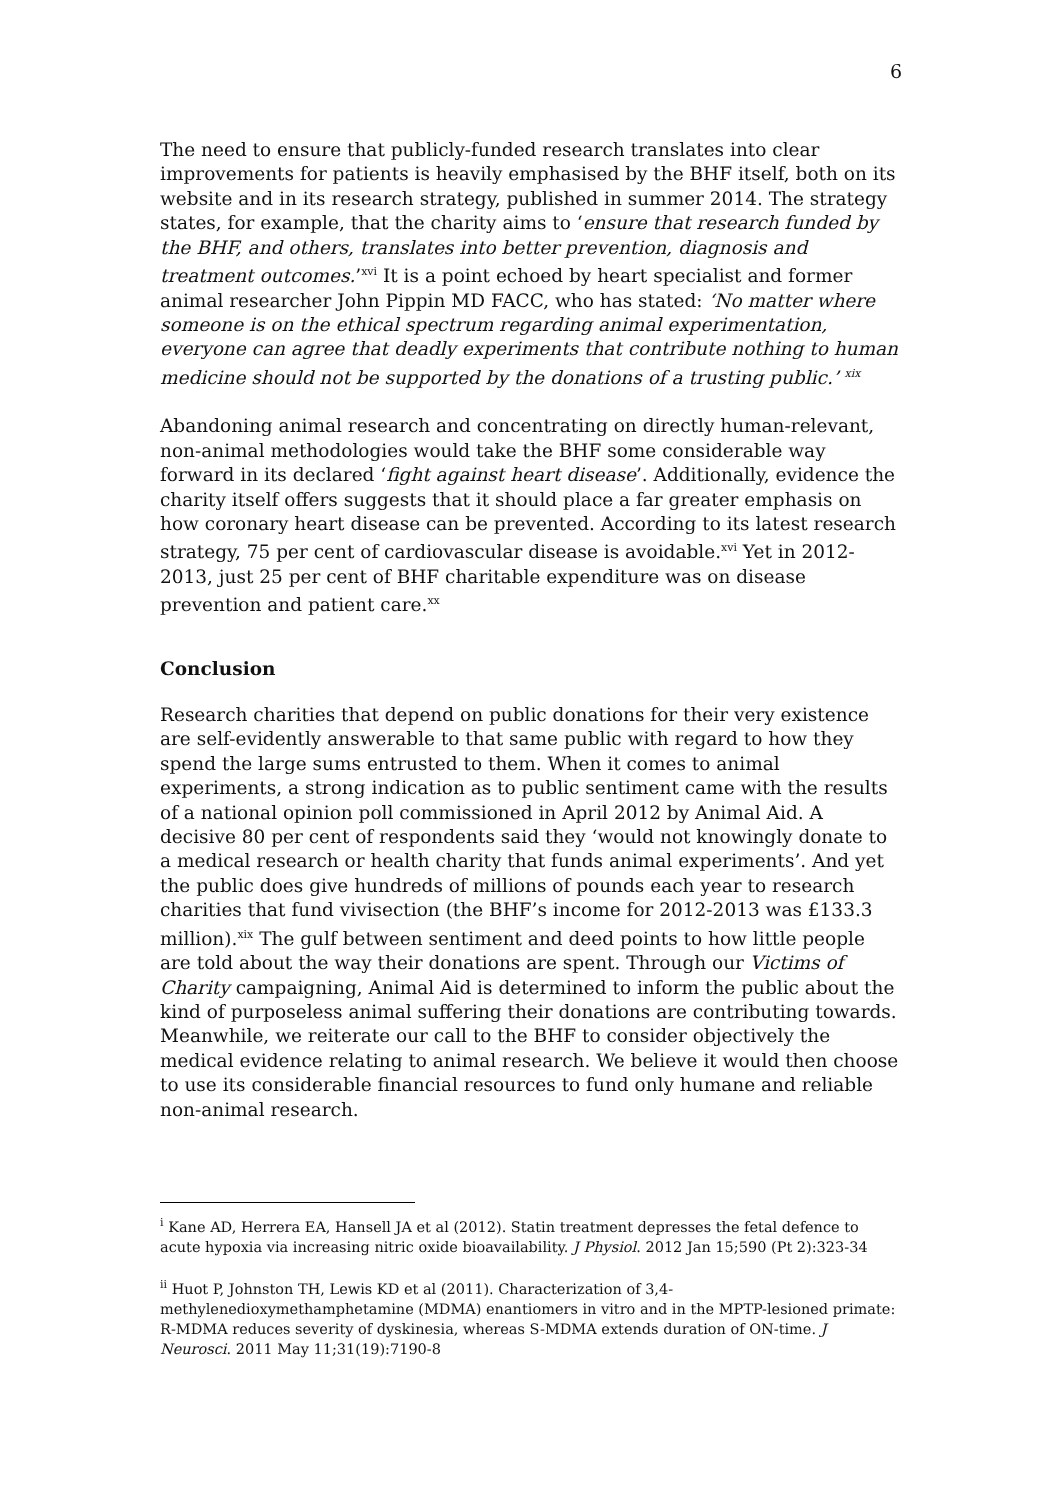6
The need to ensure that publicly-funded research translates into clear improvements for patients is heavily emphasised by the BHF itself, both on its website and in its research strategy, published in summer 2014. The strategy states, for example, that the charity aims to ‘ensure that research funded by the BHF, and others, translates into better prevention, diagnosis and treatment outcomes.’<sup>xvi</sup> It is a point echoed by heart specialist and former animal researcher John Pippin MD FACC, who has stated: ‘No matter where someone is on the ethical spectrum regarding animal experimentation, everyone can agree that deadly experiments that contribute nothing to human medicine should not be supported by the donations of a trusting public.’ <sup>xix</sup>
Abandoning animal research and concentrating on directly human-relevant, non-animal methodologies would take the BHF some considerable way forward in its declared ‘fight against heart disease’. Additionally, evidence the charity itself offers suggests that it should place a far greater emphasis on how coronary heart disease can be prevented. According to its latest research strategy, 75 per cent of cardiovascular disease is avoidable.<sup>xvi</sup> Yet in 2012-2013, just 25 per cent of BHF charitable expenditure was on disease prevention and patient care.<sup>xx</sup>
Conclusion
Research charities that depend on public donations for their very existence are self-evidently answerable to that same public with regard to how they spend the large sums entrusted to them. When it comes to animal experiments, a strong indication as to public sentiment came with the results of a national opinion poll commissioned in April 2012 by Animal Aid. A decisive 80 per cent of respondents said they ‘would not knowingly donate to a medical research or health charity that funds animal experiments’. And yet the public does give hundreds of millions of pounds each year to research charities that fund vivisection (the BHF’s income for 2012-2013 was £133.3 million).<sup>xix</sup> The gulf between sentiment and deed points to how little people are told about the way their donations are spent. Through our Victims of Charity campaigning, Animal Aid is determined to inform the public about the kind of purposeless animal suffering their donations are contributing towards. Meanwhile, we reiterate our call to the BHF to consider objectively the medical evidence relating to animal research. We believe it would then choose to use its considerable financial resources to fund only humane and reliable non-animal research.
<sup>i</sup> Kane AD, Herrera EA, Hansell JA et al (2012). Statin treatment depresses the fetal defence to acute hypoxia via increasing nitric oxide bioavailability. J Physiol. 2012 Jan 15;590 (Pt 2):323-34
<sup>ii</sup> Huot P, Johnston TH, Lewis KD et al (2011). Characterization of 3,4-methylenedioxymethamphetamine (MDMA) enantiomers in vitro and in the MPTP-lesioned primate: R-MDMA reduces severity of dyskinesia, whereas S-MDMA extends duration of ON-time. J Neurosci. 2011 May 11;31(19):7190-8